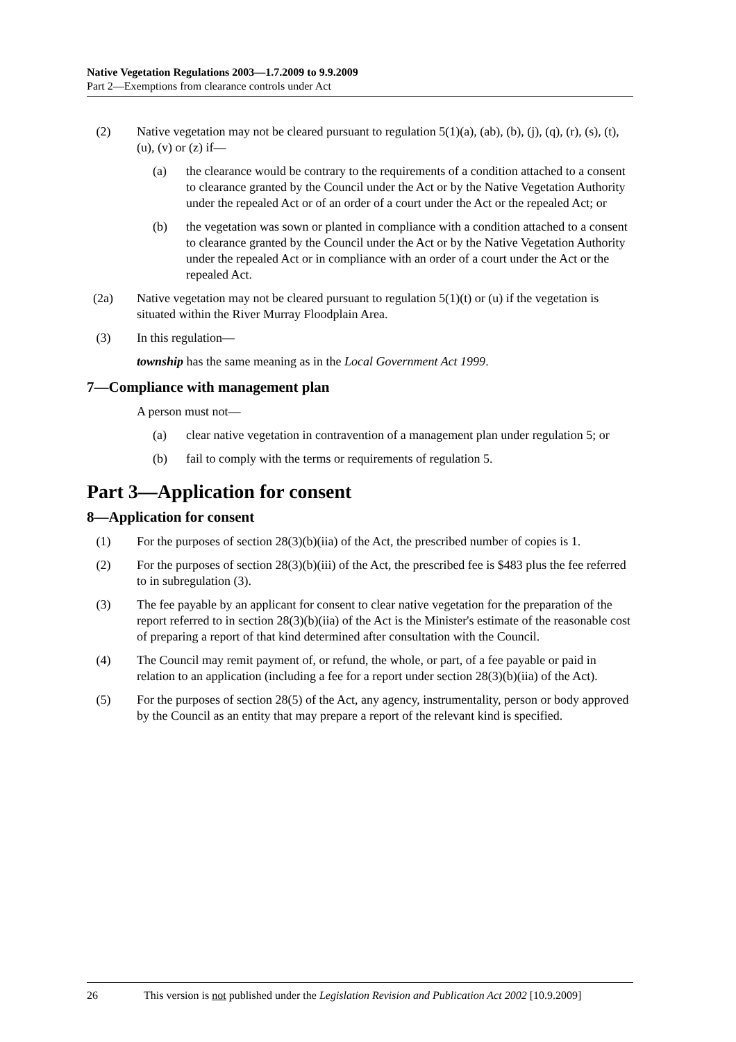Native Vegetation Regulations 2003—1.7.2009 to 9.9.2009
Part 2—Exemptions from clearance controls under Act
(2) Native vegetation may not be cleared pursuant to regulation 5(1)(a), (ab), (b), (j), (q), (r), (s), (t), (u), (v) or (z) if—
(a) the clearance would be contrary to the requirements of a condition attached to a consent to clearance granted by the Council under the Act or by the Native Vegetation Authority under the repealed Act or of an order of a court under the Act or the repealed Act; or
(b) the vegetation was sown or planted in compliance with a condition attached to a consent to clearance granted by the Council under the Act or by the Native Vegetation Authority under the repealed Act or in compliance with an order of a court under the Act or the repealed Act.
(2a) Native vegetation may not be cleared pursuant to regulation 5(1)(t) or (u) if the vegetation is situated within the River Murray Floodplain Area.
(3) In this regulation—
township has the same meaning as in the Local Government Act 1999.
7—Compliance with management plan
A person must not—
(a) clear native vegetation in contravention of a management plan under regulation 5; or
(b) fail to comply with the terms or requirements of regulation 5.
Part 3—Application for consent
8—Application for consent
(1) For the purposes of section 28(3)(b)(iia) of the Act, the prescribed number of copies is 1.
(2) For the purposes of section 28(3)(b)(iii) of the Act, the prescribed fee is $483 plus the fee referred to in subregulation (3).
(3) The fee payable by an applicant for consent to clear native vegetation for the preparation of the report referred to in section 28(3)(b)(iia) of the Act is the Minister's estimate of the reasonable cost of preparing a report of that kind determined after consultation with the Council.
(4) The Council may remit payment of, or refund, the whole, or part, of a fee payable or paid in relation to an application (including a fee for a report under section 28(3)(b)(iia) of the Act).
(5) For the purposes of section 28(5) of the Act, any agency, instrumentality, person or body approved by the Council as an entity that may prepare a report of the relevant kind is specified.
26 This version is not published under the Legislation Revision and Publication Act 2002 [10.9.2009]